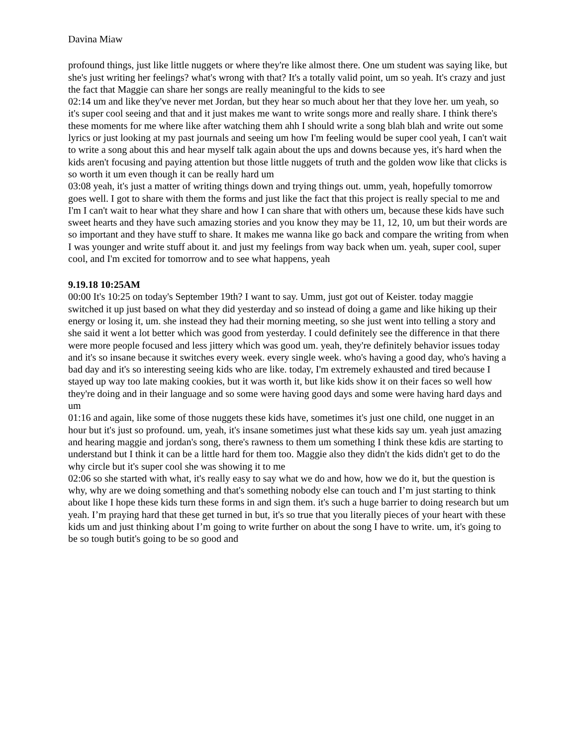Davina Miaw
profound things, just like little nuggets or where they're like almost there. One um student was saying like, but she's just writing her feelings? what's wrong with that? It's a totally valid point, um so yeah. It's crazy and just the fact that Maggie can share her songs are really meaningful to the kids to see
02:14 um and like they've never met Jordan, but they hear so much about her that they love her. um yeah, so it's super cool seeing and that and it just makes me want to write songs more and really share. I think there's these moments for me where like after watching them ahh I should write a song blah blah and write out some lyrics or just looking at my past journals and seeing um how I'm feeling would be super cool yeah, I can't wait to write a song about this and hear myself talk again about the ups and downs because yes, it's hard when the kids aren't focusing and paying attention but those little nuggets of truth and the golden wow like that clicks is so worth it um even though it can be really hard um
03:08 yeah, it's just a matter of writing things down and trying things out. umm, yeah, hopefully tomorrow goes well. I got to share with them the forms and just like the fact that this project is really special to me and I'm I can't wait to hear what they share and how I can share that with others um, because these kids have such sweet hearts and they have such amazing stories and you know they may be 11, 12, 10, um but their words are so important and they have stuff to share. It makes me wanna like go back and compare the writing from when I was younger and write stuff about it. and just my feelings from way back when um. yeah, super cool, super cool, and I'm excited for tomorrow and to see what happens, yeah
9.19.18 10:25AM
00:00 It's 10:25 on today's September 19th? I want to say. Umm, just got out of Keister. today maggie switched it up just based on what they did yesterday and so instead of doing a game and like hiking up their energy or losing it, um. she instead they had their morning meeting, so she just went into telling a story and she said it went a lot better which was good from yesterday. I could definitely see the difference in that there were more people focused and less jittery which was good um. yeah, they're definitely behavior issues today and it's so insane because it switches every week. every single week. who's having a good day, who's having a bad day and it's so interesting seeing kids who are like. today, I'm extremely exhausted and tired because I stayed up way too late making cookies, but it was worth it, but like kids show it on their faces so well how they're doing and in their language and so some were having good days and some were having hard days and um
01:16 and again, like some of those nuggets these kids have, sometimes it's just one child, one nugget in an hour but it's just so profound. um, yeah, it's insane sometimes just what these kids say um. yeah just amazing and hearing maggie and jordan's song, there's rawness to them um something I think these kdis are starting to understand but I think it can be a little hard for them too. Maggie also they didn't the kids didn't get to do the why circle but it's super cool she was showing it to me
02:06 so she started with what, it's really easy to say what we do and how, how we do it, but the question is why, why are we doing something and that's something nobody else can touch and I’m just starting to think about like I hope these kids turn these forms in and sign them. it's such a huge barrier to doing research but um yeah. I’m praying hard that these get turned in but, it's so true that you literally pieces of your heart with these kids um and just thinking about I’m going to write further on about the song I have to write. um, it's going to be so tough butit's going to be so good and